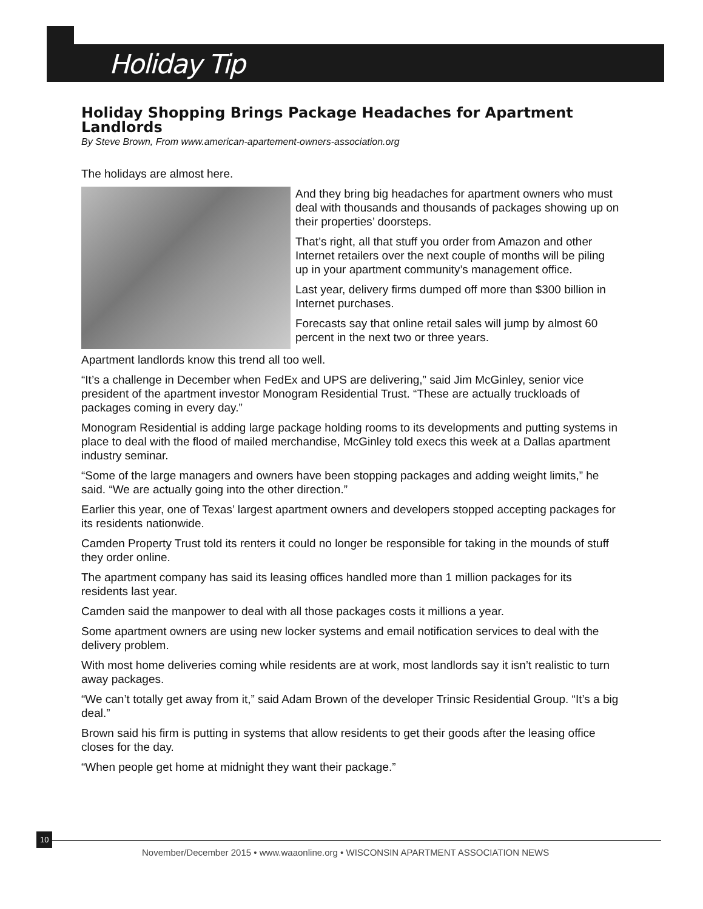Holiday Tip
Holiday Shopping Brings Package Headaches for Apartment Landlords
By Steve Brown, From www.american-apartement-owners-association.org
The holidays are almost here.
And they bring big headaches for apartment owners who must deal with thousands and thousands of packages showing up on their properties’ doorsteps.
That’s right, all that stuff you order from Amazon and other Internet retailers over the next couple of months will be piling up in your apartment community’s management office.
Last year, delivery firms dumped off more than $300 billion in Internet purchases.
Forecasts say that online retail sales will jump by almost 60 percent in the next two or three years.
Apartment landlords know this trend all too well.
“It’s a challenge in December when FedEx and UPS are delivering,” said Jim McGinley, senior vice president of the apartment investor Monogram Residential Trust. “These are actually truckloads of packages coming in every day.”
Monogram Residential is adding large package holding rooms to its developments and putting systems in place to deal with the flood of mailed merchandise, McGinley told execs this week at a Dallas apartment industry seminar.
“Some of the large managers and owners have been stopping packages and adding weight limits,” he said. “We are actually going into the other direction.”
Earlier this year, one of Texas’ largest apartment owners and developers stopped accepting packages for its residents nationwide.
Camden Property Trust told its renters it could no longer be responsible for taking in the mounds of stuff they order online.
The apartment company has said its leasing offices handled more than 1 million packages for its residents last year.
Camden said the manpower to deal with all those packages costs it millions a year.
Some apartment owners are using new locker systems and email notification services to deal with the delivery problem.
With most home deliveries coming while residents are at work, most landlords say it isn’t realistic to turn away packages.
“We can’t totally get away from it,” said Adam Brown of the developer Trinsic Residential Group. “It’s a big deal.”
Brown said his firm is putting in systems that allow residents to get their goods after the leasing office closes for the day.
“When people get home at midnight they want their package.”
10
November/December 2015 • www.waaonline.org • WISCONSIN APARTMENT ASSOCIATION NEWS